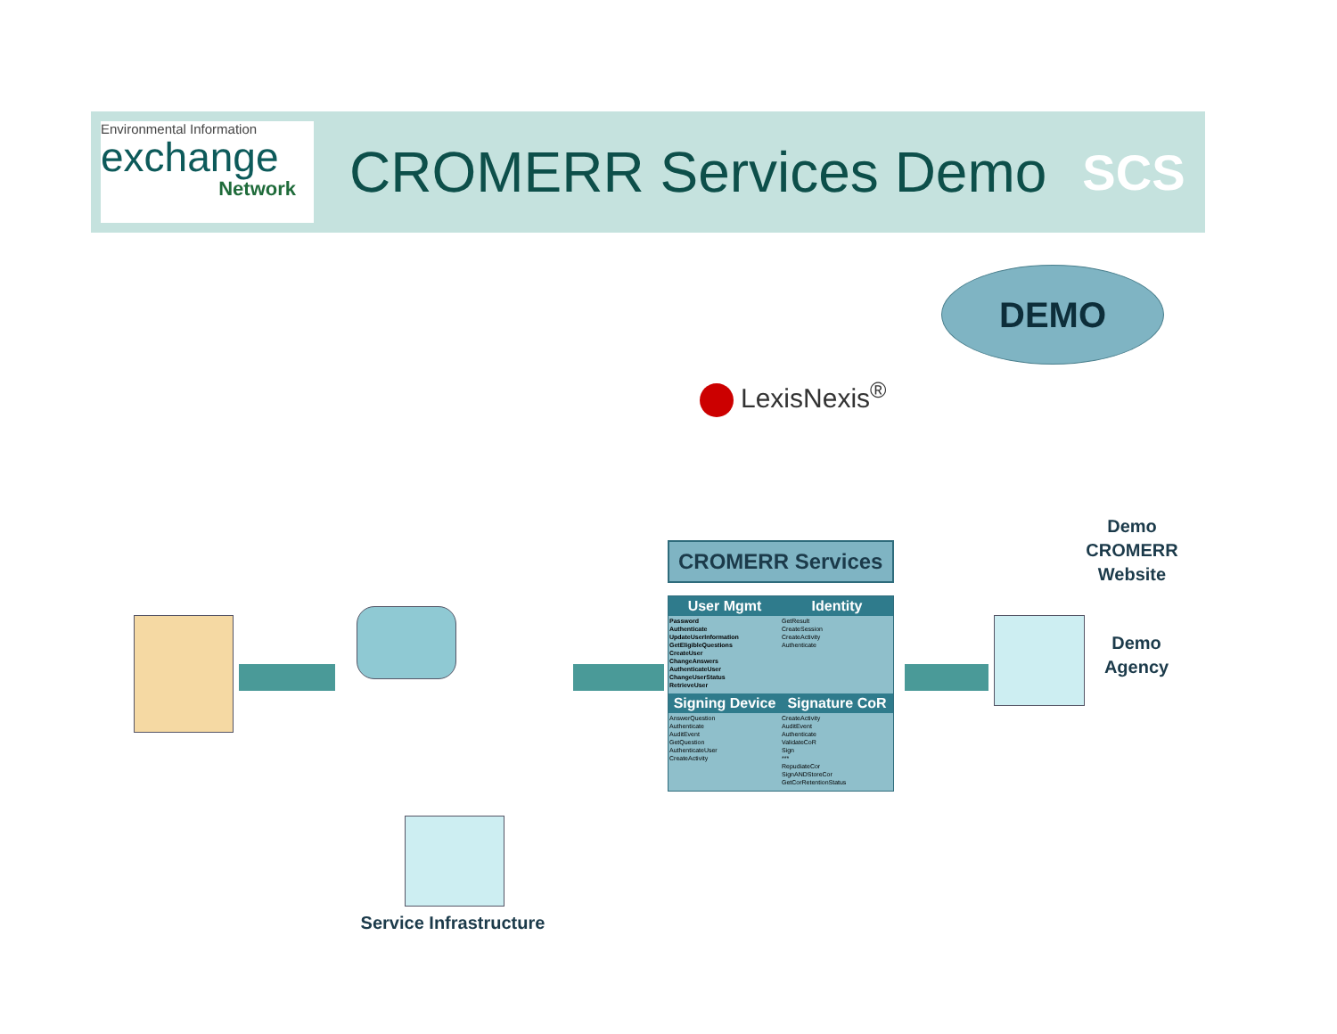Environmental Information
exchange
Network
CROMERR Services Demo SCS
DEMO
LexisNexis<sup>®</sup>
Demo
CROMERR
Website
Demo
Agency
Service Infrastructure
CROMERR Services
| User Mgmt | Identity |
| --- | --- |
| Password Authenticate UpdateUserInformation GetEligibleQuestions CreateUser ChangeAnswers AuthenticateUser ChangeUserStatus RetrieveUser | GetResult CreateSession CreateActivity Authenticate |
| Signing Device | Signature CoR |
| AnswerQuestion Authenticate AuditEvent GetQuestion AuthenticateUser CreateActivity | CreateActivity AuditEvent Authenticate ValidateCoR Sign *** RepudiateCor SignANDStoreCor GetCorRetentionStatus |